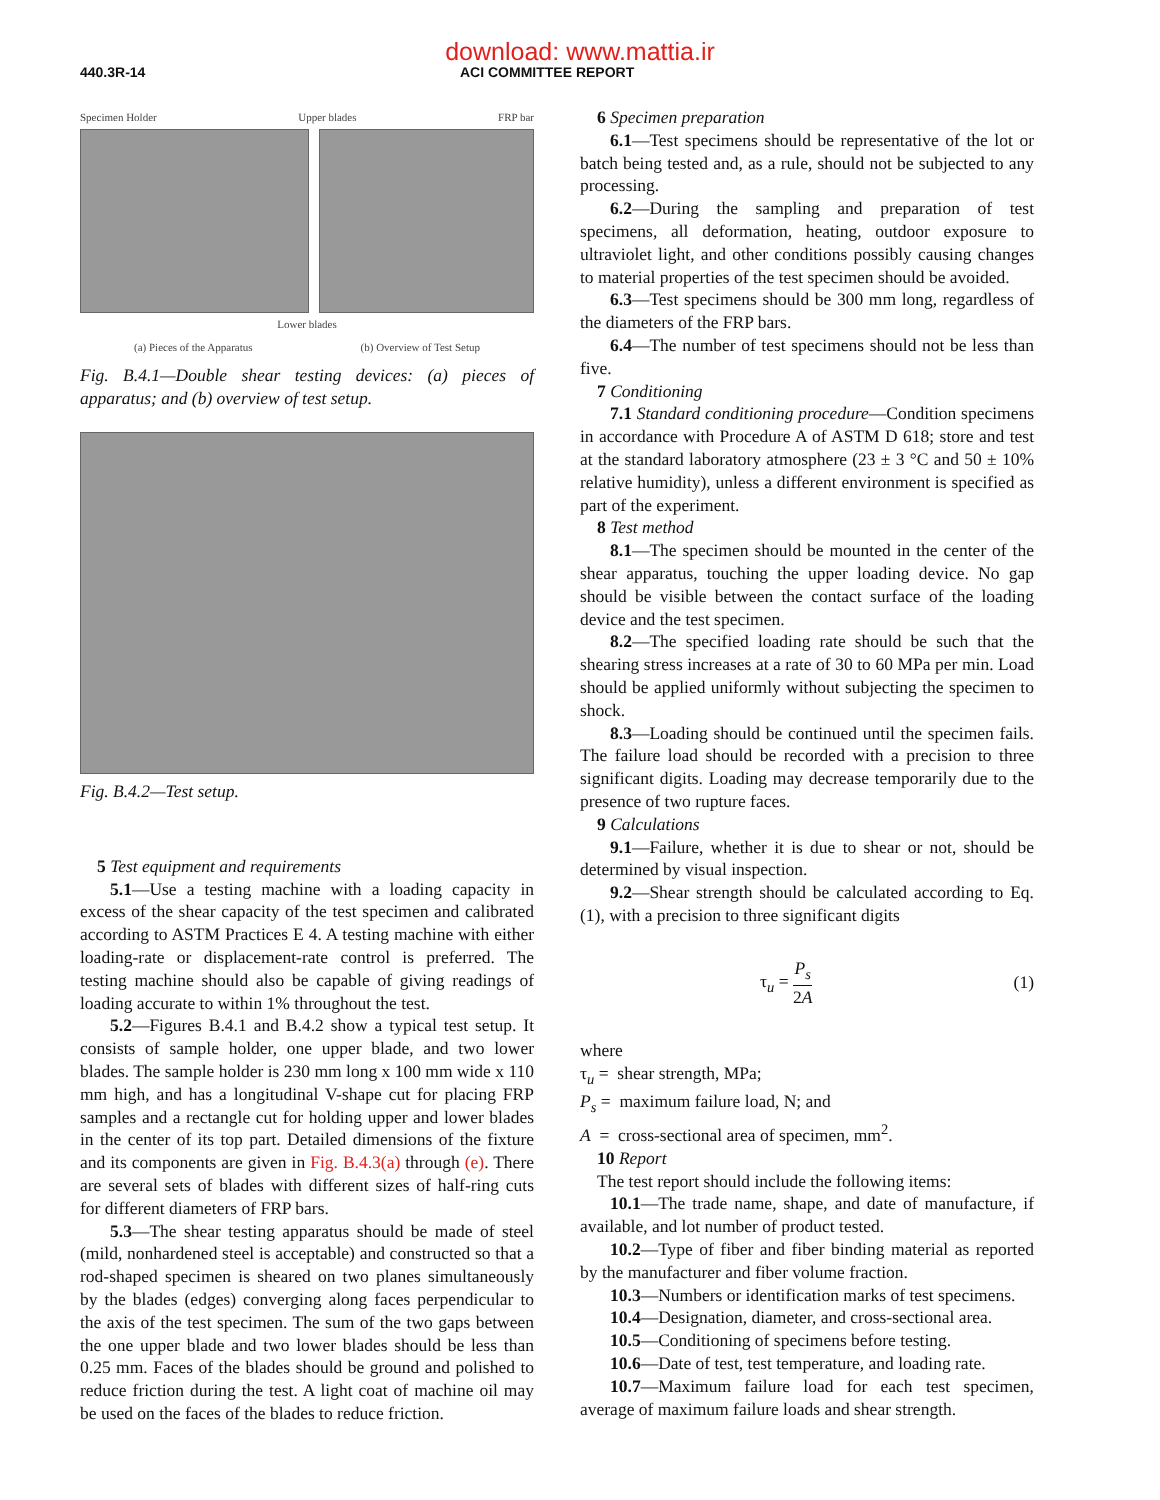download: www.mattia.ir
440.3R-14 ACI COMMITTEE REPORT
Specimen Holder Upper blades FRP bar
Lower blades
(a) Pieces of the Apparatus (b) Overview of Test Setup
Fig. B.4.1—Double shear testing devices: (a) pieces of apparatus; and (b) overview of test setup.
Fig. B.4.2—Test setup.
5 Test equipment and requirements
5.1—Use a testing machine with a loading capacity in excess of the shear capacity of the test specimen and calibrated according to ASTM Practices E 4. A testing machine with either loading-rate or displacement-rate control is preferred. The testing machine should also be capable of giving readings of loading accurate to within 1% throughout the test.
5.2—Figures B.4.1 and B.4.2 show a typical test setup. It consists of sample holder, one upper blade, and two lower blades. The sample holder is 230 mm long x 100 mm wide x 110 mm high, and has a longitudinal V-shape cut for placing FRP samples and a rectangle cut for holding upper and lower blades in the center of its top part. Detailed dimensions of the fixture and its components are given in Fig. B.4.3(a) through (e). There are several sets of blades with different sizes of half-ring cuts for different diameters of FRP bars.
5.3—The shear testing apparatus should be made of steel (mild, nonhardened steel is acceptable) and constructed so that a rod-shaped specimen is sheared on two planes simultaneously by the blades (edges) converging along faces perpendicular to the axis of the test specimen. The sum of the two gaps between the one upper blade and two lower blades should be less than 0.25 mm. Faces of the blades should be ground and polished to reduce friction during the test. A light coat of machine oil may be used on the faces of the blades to reduce friction.
6 Specimen preparation
6.1—Test specimens should be representative of the lot or batch being tested and, as a rule, should not be subjected to any processing.
6.2—During the sampling and preparation of test specimens, all deformation, heating, outdoor exposure to ultraviolet light, and other conditions possibly causing changes to material properties of the test specimen should be avoided.
6.3—Test specimens should be 300 mm long, regardless of the diameters of the FRP bars.
6.4—The number of test specimens should not be less than five.
7 Conditioning
7.1 Standard conditioning procedure—Condition specimens in accordance with Procedure A of ASTM D 618; store and test at the standard laboratory atmosphere (23 ± 3 °C and 50 ± 10% relative humidity), unless a different environment is specified as part of the experiment.
8 Test method
8.1—The specimen should be mounted in the center of the shear apparatus, touching the upper loading device. No gap should be visible between the contact surface of the loading device and the test specimen.
8.2—The specified loading rate should be such that the shearing stress increases at a rate of 30 to 60 MPa per min. Load should be applied uniformly without subjecting the specimen to shock.
8.3—Loading should be continued until the specimen fails. The failure load should be recorded with a precision to three significant digits. Loading may decrease temporarily due to the presence of two rupture faces.
9 Calculations
9.1—Failure, whether it is due to shear or not, should be determined by visual inspection.
9.2—Shear strength should be calculated according to Eq. (1), with a precision to three significant digits
τ<sub>u</sub> = P<sub>s</sub> 2A (1)
where
τ<sub>u</sub> = shear strength, MPa;
P<sub>s</sub> = maximum failure load, N; and
A = cross-sectional area of specimen, mm<sup>2</sup>.
10 Report
The test report should include the following items:
10.1—The trade name, shape, and date of manufacture, if available, and lot number of product tested.
10.2—Type of fiber and fiber binding material as reported by the manufacturer and fiber volume fraction.
10.3—Numbers or identification marks of test specimens.
10.4—Designation, diameter, and cross-sectional area.
10.5—Conditioning of specimens before testing.
10.6—Date of test, test temperature, and loading rate.
10.7—Maximum failure load for each test specimen, average of maximum failure loads and shear strength.